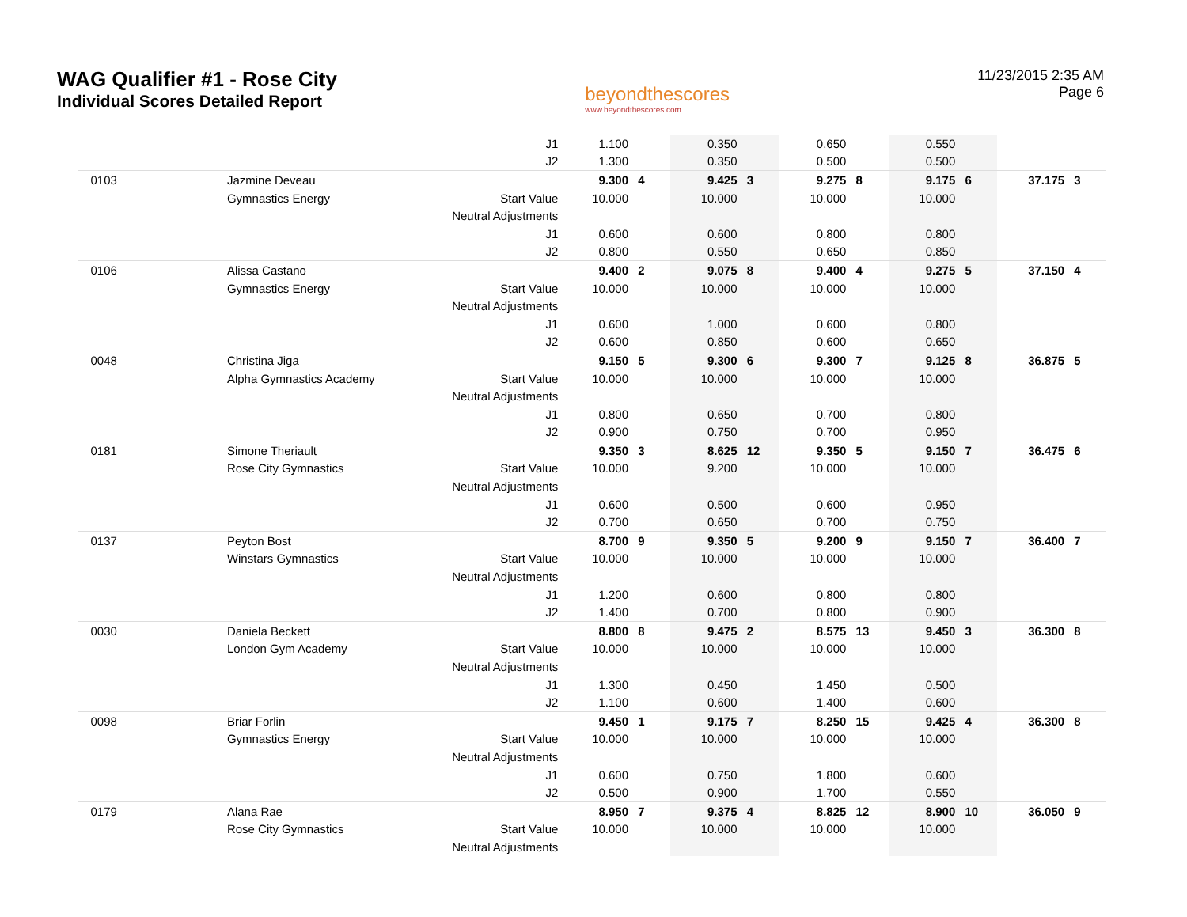WAG Qualifier #1 - Rose City
Individual Scores Detailed Report
beyondthescores
www.beyondthescores.com
11/23/2015 2:35 AM
Page 6
| | | J1 | 1.100 | | 0.350 | | 0.650 | | 0.550 | | | |
| | | J2 | 1.300 | | 0.350 | | 0.500 | | 0.500 | | | |
| 0103 | Jazmine Deveau | | 9.300 | 4 | 9.425 | 3 | 9.275 | 8 | 9.175 | 6 | 37.175 | 3 |
| | Gymnastics Energy | Start Value | 10.000 | | 10.000 | | 10.000 | | 10.000 | | | |
| | | Neutral Adjustments | | | | | | | | | | |
| | | J1 | 0.600 | | 0.600 | | 0.800 | | 0.800 | | | |
| | | J2 | 0.800 | | 0.550 | | 0.650 | | 0.850 | | | |
| 0106 | Alissa Castano | | 9.400 | 2 | 9.075 | 8 | 9.400 | 4 | 9.275 | 5 | 37.150 | 4 |
| | Gymnastics Energy | Start Value | 10.000 | | 10.000 | | 10.000 | | 10.000 | | | |
| | | Neutral Adjustments | | | | | | | | | | |
| | | J1 | 0.600 | | 1.000 | | 0.600 | | 0.800 | | | |
| | | J2 | 0.600 | | 0.850 | | 0.600 | | 0.650 | | | |
| 0048 | Christina Jiga | | 9.150 | 5 | 9.300 | 6 | 9.300 | 7 | 9.125 | 8 | 36.875 | 5 |
| | Alpha Gymnastics Academy | Start Value | 10.000 | | 10.000 | | 10.000 | | 10.000 | | | |
| | | Neutral Adjustments | | | | | | | | | | |
| | | J1 | 0.800 | | 0.650 | | 0.700 | | 0.800 | | | |
| | | J2 | 0.900 | | 0.750 | | 0.700 | | 0.950 | | | |
| 0181 | Simone Theriault | | 9.350 | 3 | 8.625 | 12 | 9.350 | 5 | 9.150 | 7 | 36.475 | 6 |
| | Rose City Gymnastics | Start Value | 10.000 | | 9.200 | | 10.000 | | 10.000 | | | |
| | | Neutral Adjustments | | | | | | | | | | |
| | | J1 | 0.600 | | 0.500 | | 0.600 | | 0.950 | | | |
| | | J2 | 0.700 | | 0.650 | | 0.700 | | 0.750 | | | |
| 0137 | Peyton Bost | | 8.700 | 9 | 9.350 | 5 | 9.200 | 9 | 9.150 | 7 | 36.400 | 7 |
| | Winstars Gymnastics | Start Value | 10.000 | | 10.000 | | 10.000 | | 10.000 | | | |
| | | Neutral Adjustments | | | | | | | | | | |
| | | J1 | 1.200 | | 0.600 | | 0.800 | | 0.800 | | | |
| | | J2 | 1.400 | | 0.700 | | 0.800 | | 0.900 | | | |
| 0030 | Daniela Beckett | | 8.800 | 8 | 9.475 | 2 | 8.575 | 13 | 9.450 | 3 | 36.300 | 8 |
| | London Gym Academy | Start Value | 10.000 | | 10.000 | | 10.000 | | 10.000 | | | |
| | | Neutral Adjustments | | | | | | | | | | |
| | | J1 | 1.300 | | 0.450 | | 1.450 | | 0.500 | | | |
| | | J2 | 1.100 | | 0.600 | | 1.400 | | 0.600 | | | |
| 0098 | Briar Forlin | | 9.450 | 1 | 9.175 | 7 | 8.250 | 15 | 9.425 | 4 | 36.300 | 8 |
| | Gymnastics Energy | Start Value | 10.000 | | 10.000 | | 10.000 | | 10.000 | | | |
| | | Neutral Adjustments | | | | | | | | | | |
| | | J1 | 0.600 | | 0.750 | | 1.800 | | 0.600 | | | |
| | | J2 | 0.500 | | 0.900 | | 1.700 | | 0.550 | | | |
| 0179 | Alana Rae | | 8.950 | 7 | 9.375 | 4 | 8.825 | 12 | 8.900 | 10 | 36.050 | 9 |
| | Rose City Gymnastics | Start Value | 10.000 | | 10.000 | | 10.000 | | 10.000 | | | |
| | | Neutral Adjustments | | | | | | | | | | |